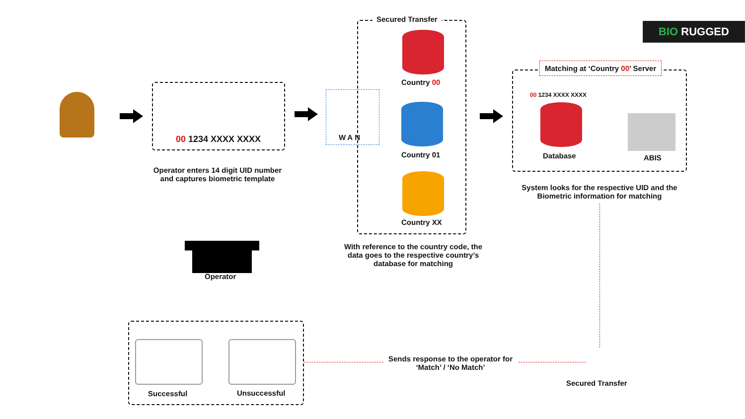BIO RUGGED
Secured Transfer
00 1234 XXXX XXXX
Operator enters 14 digit UID number and captures biometric template
WAN
Country 00
Country 01
Country XX
With reference to the country code, the data goes to the respective country’s database for matching
Matching at ‘Country 00’ Server
00 1234 XXXX XXXX
Database ABIS
System looks for the respective UID and the Biometric information for matching
Operator
Sends response to the operator for ‘Match’ / ‘No Match’
Secured Transfer
Successful Unsuccessful